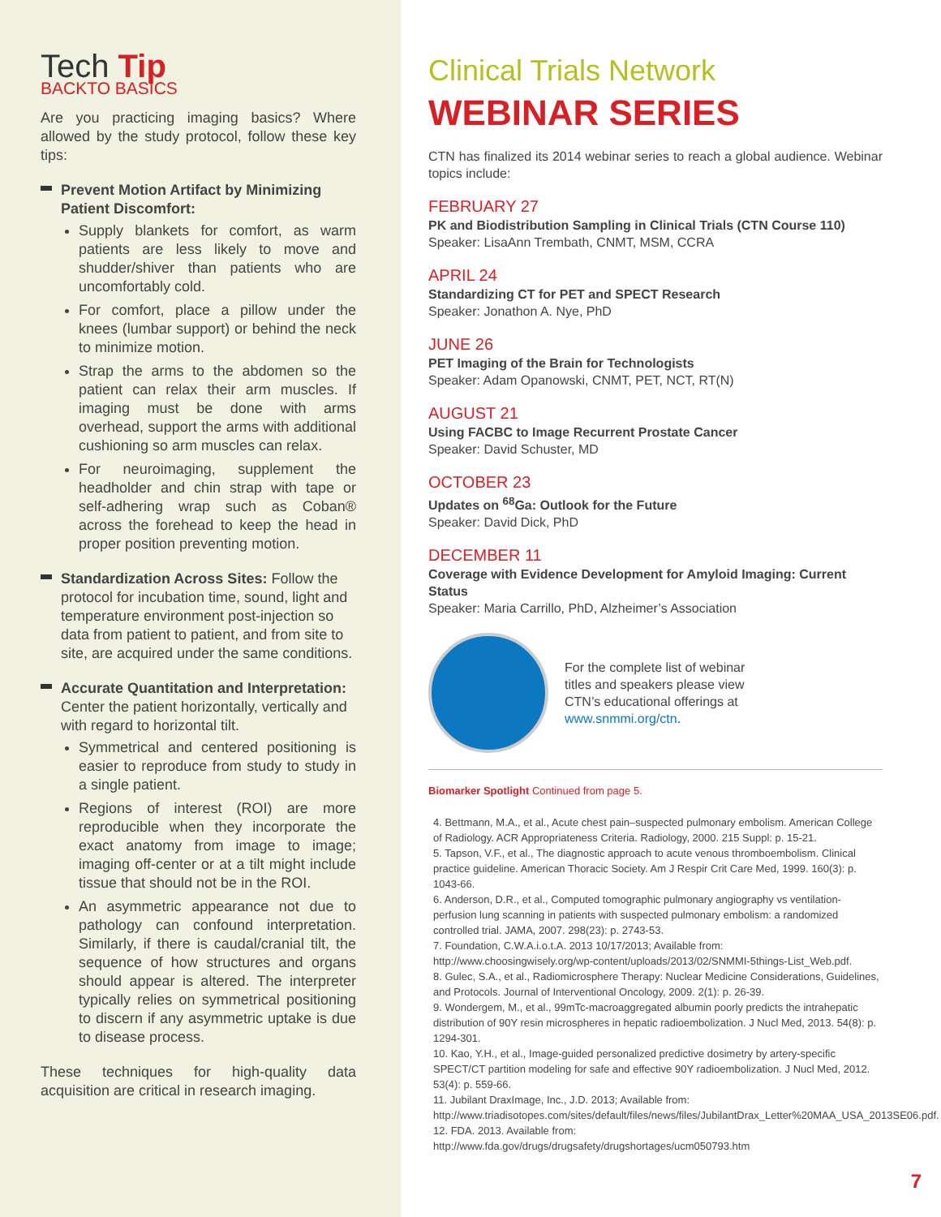Tech Tip
BACKTO BASICS
Are you practicing imaging basics? Where allowed by the study protocol, follow these key tips:
Prevent Motion Artifact by Minimizing Patient Discomfort:
Supply blankets for comfort, as warm patients are less likely to move and shudder/shiver than patients who are uncomfortably cold.
For comfort, place a pillow under the knees (lumbar support) or behind the neck to minimize motion.
Strap the arms to the abdomen so the patient can relax their arm muscles. If imaging must be done with arms overhead, support the arms with additional cushioning so arm muscles can relax.
For neuroimaging, supplement the headholder and chin strap with tape or self-adhering wrap such as Coban® across the forehead to keep the head in proper position preventing motion.
Standardization Across Sites: Follow the protocol for incubation time, sound, light and temperature environment post-injection so data from patient to patient, and from site to site, are acquired under the same conditions.
Accurate Quantitation and Interpretation: Center the patient horizontally, vertically and with regard to horizontal tilt.
Symmetrical and centered positioning is easier to reproduce from study to study in a single patient.
Regions of interest (ROI) are more reproducible when they incorporate the exact anatomy from image to image; imaging off-center or at a tilt might include tissue that should not be in the ROI.
An asymmetric appearance not due to pathology can confound interpretation. Similarly, if there is caudal/cranial tilt, the sequence of how structures and organs should appear is altered. The interpreter typically relies on symmetrical positioning to discern if any asymmetric uptake is due to disease process.
These techniques for high-quality data acquisition are critical in research imaging.
Clinical Trials Network
WEBINAR SERIES
CTN has finalized its 2014 webinar series to reach a global audience. Webinar topics include:
FEBRUARY 27
PK and Biodistribution Sampling in Clinical Trials (CTN Course 110)
Speaker: LisaAnn Trembath, CNMT, MSM, CCRA
APRIL 24
Standardizing CT for PET and SPECT Research
Speaker: Jonathon A. Nye, PhD
JUNE 26
PET Imaging of the Brain for Technologists
Speaker: Adam Opanowski, CNMT, PET, NCT, RT(N)
AUGUST 21
Using FACBC to Image Recurrent Prostate Cancer
Speaker: David Schuster, MD
OCTOBER 23
Updates on <sup>68</sup>Ga: Outlook for the Future
Speaker: David Dick, PhD
DECEMBER 11
Coverage with Evidence Development for Amyloid Imaging: Current Status
Speaker: Maria Carrillo, PhD, Alzheimer’s Association
For the complete list of webinar titles and speakers please view CTN’s educational offerings at www.snmmi.org/ctn.
Biomarker Spotlight Continued from page 5.
4. Bettmann, M.A., et al., Acute chest pain–suspected pulmonary embolism. American College of Radiology. ACR Appropriateness Criteria. Radiology, 2000. 215 Suppl: p. 15-21.
5. Tapson, V.F., et al., The diagnostic approach to acute venous thromboembolism. Clinical practice guideline. American Thoracic Society. Am J Respir Crit Care Med, 1999. 160(3): p. 1043-66.
6. Anderson, D.R., et al., Computed tomographic pulmonary angiography vs ventilation-perfusion lung scanning in patients with suspected pulmonary embolism: a randomized controlled trial. JAMA, 2007. 298(23): p. 2743-53.
7. Foundation, C.W.A.i.o.t.A. 2013 10/17/2013; Available from: http://www.choosingwisely.org/wp-content/uploads/2013/02/SNMMI-5things-List_Web.pdf.
8. Gulec, S.A., et al., Radiomicrosphere Therapy: Nuclear Medicine Considerations, Guidelines, and Protocols. Journal of Interventional Oncology, 2009. 2(1): p. 26-39.
9. Wondergem, M., et al., 99mTc-macroaggregated albumin poorly predicts the intrahepatic distribution of 90Y resin microspheres in hepatic radioembolization. J Nucl Med, 2013. 54(8): p. 1294-301.
10. Kao, Y.H., et al., Image-guided personalized predictive dosimetry by artery-specific SPECT/CT partition modeling for safe and effective 90Y radioembolization. J Nucl Med, 2012. 53(4): p. 559-66.
11. Jubilant DraxImage, Inc., J.D. 2013; Available from: http://www.triadisotopes.com/sites/default/files/news/files/JubilantDrax_Letter%20MAA_USA_2013SE06.pdf.
12. FDA. 2013. Available from: http://www.fda.gov/drugs/drugsafety/drugshortages/ucm050793.htm
7